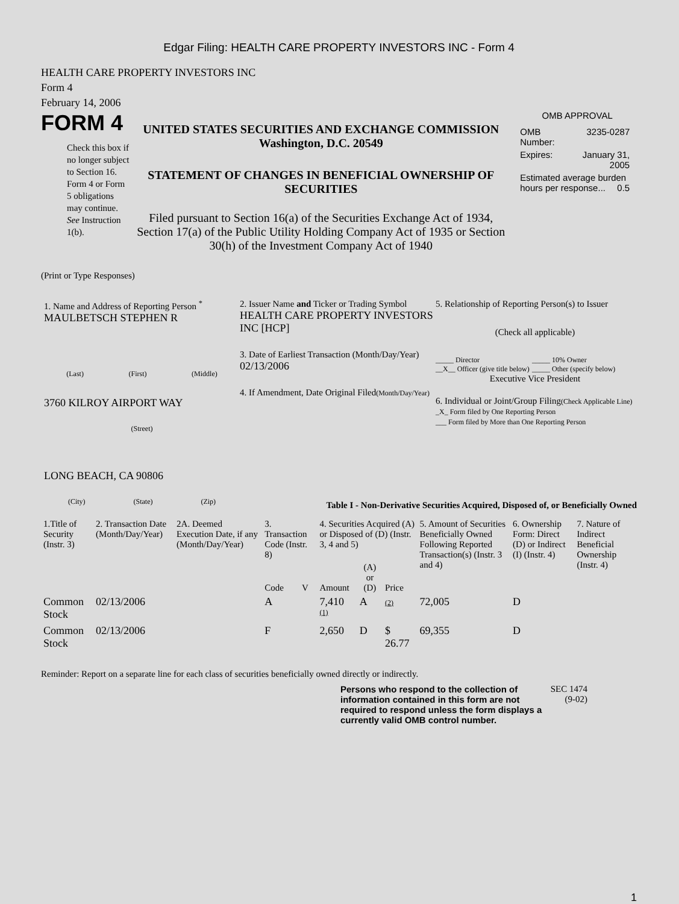Edgar Filing: HEALTH CARE PROPERTY INVESTORS INC - Form 4
HEALTH CARE PROPERTY INVESTORS INC
Form 4
February 14, 2006
FORM 4
Check this box if no longer subject to Section 16. Form 4 or Form 5 obligations may continue. See Instruction 1(b).
UNITED STATES SECURITIES AND EXCHANGE COMMISSION
Washington, D.C. 20549
STATEMENT OF CHANGES IN BENEFICIAL OWNERSHIP OF SECURITIES
Filed pursuant to Section 16(a) of the Securities Exchange Act of 1934, Section 17(a) of the Public Utility Holding Company Act of 1935 or Section 30(h) of the Investment Company Act of 1940
OMB APPROVAL
| OMB Number: | 3235-0287 |
| Expires: | January 31, 2005 |
| Estimated average burden hours per response... 0.5 | |
(Print or Type Responses)
1. Name and Address of Reporting Person <sup>*</sup>
MAULBETSCH STEPHEN R
(Last) (First) (Middle)
3760 KILROY AIRPORT WAY
(Street)
LONG BEACH, CA 90806
(City) (State) (Zip)
2. Issuer Name and Ticker or Trading Symbol
HEALTH CARE PROPERTY INVESTORS INC [HCP]
3. Date of Earliest Transaction (Month/Day/Year)
02/13/2006
4. If Amendment, Date Original Filed(Month/Day/Year)
5. Relationship of Reporting Person(s) to Issuer
(Check all applicable)
_____ Director
__X__ Officer (give title below)
_____ 10% Owner
_____ Other (specify below)
Executive Vice President
6. Individual or Joint/Group Filing(Check Applicable Line)
_X_ Form filed by One Reporting Person
___ Form filed by More than One Reporting Person
Table I - Non-Derivative Securities Acquired, Disposed of, or Beneficially Owned
| 1.Title of Security (Instr. 3) | 2. Transaction Date (Month/Day/Year) | 2A. Deemed Execution Date, if any (Month/Day/Year) | 3. Transaction Code (Instr. 8) | | 4. Securities Acquired (A) or Disposed of (D) (Instr. 3, 4 and 5) | | | 5. Amount of Securities Beneficially Owned Following Reported Transaction(s) (Instr. 3 and 4) | 6. Ownership Form: Direct (D) or Indirect (I) (Instr. 4) | 7. Nature of Indirect Beneficial Ownership (Instr. 4) |
| --- | --- | --- | --- | --- | --- | --- | --- | --- | --- | --- |
| | | | Code | V | Amount | (A) or (D) | Price | | | |
| Common Stock | 02/13/2006 | | A | | 7,410 <sup>(1)</sup> | A | (2) | 72,005 | D | |
| Common Stock | 02/13/2006 | | F | | 2,650 | D | $ 26.77 | 69,355 | D | |
Reminder: Report on a separate line for each class of securities beneficially owned directly or indirectly.
Persons who respond to the collection of information contained in this form are not required to respond unless the form displays a currently valid OMB control number.
SEC 1474 (9-02)
1